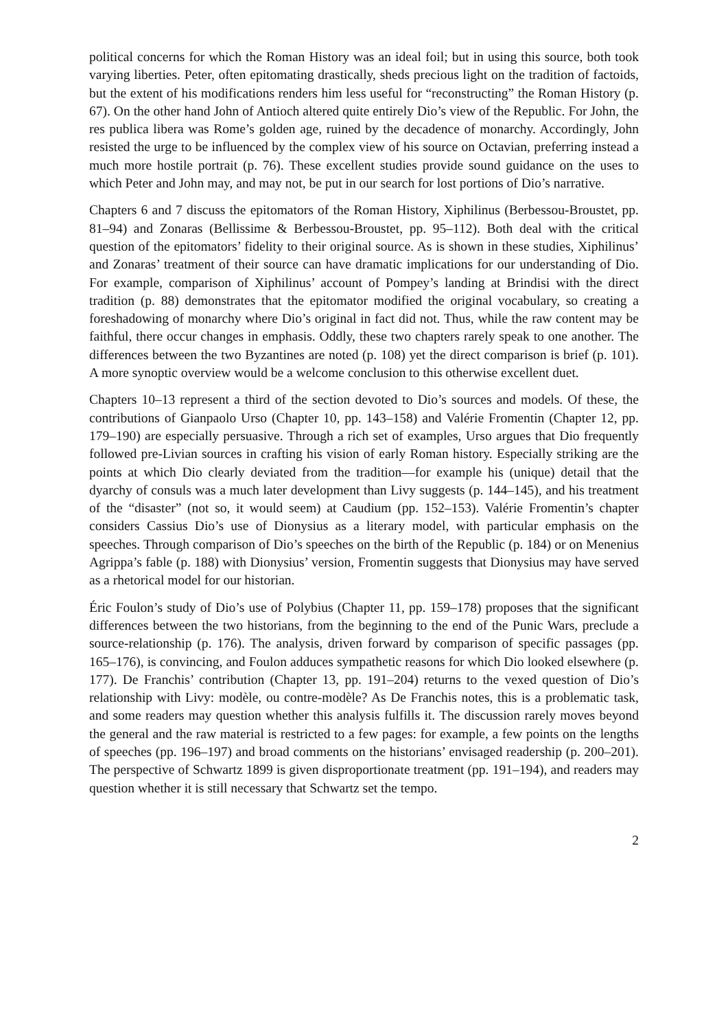political concerns for which the Roman History was an ideal foil; but in using this source, both took varying liberties. Peter, often epitomating drastically, sheds precious light on the tradition of factoids, but the extent of his modifications renders him less useful for “reconstructing” the Roman History (p. 67). On the other hand John of Antioch altered quite entirely Dio’s view of the Republic. For John, the res publica libera was Rome’s golden age, ruined by the decadence of monarchy. Accordingly, John resisted the urge to be influenced by the complex view of his source on Octavian, preferring instead a much more hostile portrait (p. 76). These excellent studies provide sound guidance on the uses to which Peter and John may, and may not, be put in our search for lost portions of Dio’s narrative.
Chapters 6 and 7 discuss the epitomators of the Roman History, Xiphilinus (Berbessou-Broustet, pp. 81–94) and Zonaras (Bellissime & Berbessou-Broustet, pp. 95–112). Both deal with the critical question of the epitomators’ fidelity to their original source. As is shown in these studies, Xiphilinus’ and Zonaras’ treatment of their source can have dramatic implications for our understanding of Dio. For example, comparison of Xiphilinus’ account of Pompey’s landing at Brindisi with the direct tradition (p. 88) demonstrates that the epitomator modified the original vocabulary, so creating a foreshadowing of monarchy where Dio’s original in fact did not. Thus, while the raw content may be faithful, there occur changes in emphasis. Oddly, these two chapters rarely speak to one another. The differences between the two Byzantines are noted (p. 108) yet the direct comparison is brief (p. 101). A more synoptic overview would be a welcome conclusion to this otherwise excellent duet.
Chapters 10–13 represent a third of the section devoted to Dio’s sources and models. Of these, the contributions of Gianpaolo Urso (Chapter 10, pp. 143–158) and Valérie Fromentin (Chapter 12, pp. 179–190) are especially persuasive. Through a rich set of examples, Urso argues that Dio frequently followed pre-Livian sources in crafting his vision of early Roman history. Especially striking are the points at which Dio clearly deviated from the tradition—for example his (unique) detail that the dyarchy of consuls was a much later development than Livy suggests (p. 144–145), and his treatment of the “disaster” (not so, it would seem) at Caudium (pp. 152–153). Valérie Fromentin’s chapter considers Cassius Dio’s use of Dionysius as a literary model, with particular emphasis on the speeches. Through comparison of Dio’s speeches on the birth of the Republic (p. 184) or on Menenius Agrippa’s fable (p. 188) with Dionysius’ version, Fromentin suggests that Dionysius may have served as a rhetorical model for our historian.
Éric Foulon’s study of Dio’s use of Polybius (Chapter 11, pp. 159–178) proposes that the significant differences between the two historians, from the beginning to the end of the Punic Wars, preclude a source-relationship (p. 176). The analysis, driven forward by comparison of specific passages (pp. 165–176), is convincing, and Foulon adduces sympathetic reasons for which Dio looked elsewhere (p. 177). De Franchis’ contribution (Chapter 13, pp. 191–204) returns to the vexed question of Dio’s relationship with Livy: modèle, ou contre-modèle? As De Franchis notes, this is a problematic task, and some readers may question whether this analysis fulfills it. The discussion rarely moves beyond the general and the raw material is restricted to a few pages: for example, a few points on the lengths of speeches (pp. 196–197) and broad comments on the historians’ envisaged readership (p. 200–201). The perspective of Schwartz 1899 is given disproportionate treatment (pp. 191–194), and readers may question whether it is still necessary that Schwartz set the tempo.
2